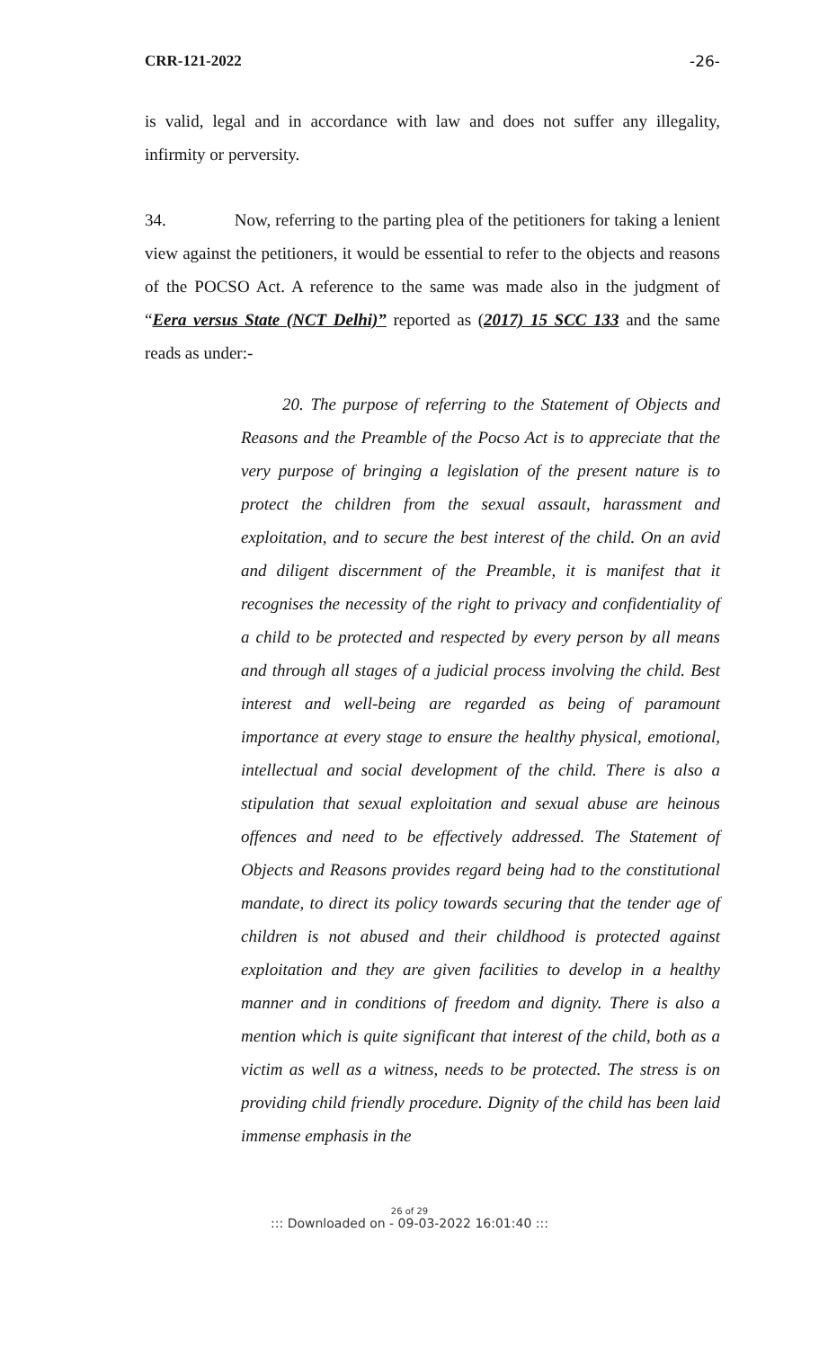CRR-121-2022 -26-
is valid, legal and in accordance with law and does not suffer any illegality, infirmity or perversity.
34. Now, referring to the parting plea of the petitioners for taking a lenient view against the petitioners, it would be essential to refer to the objects and reasons of the POCSO Act. A reference to the same was made also in the judgment of “Eera versus State (NCT Delhi)” reported as (2017) 15 SCC 133 and the same reads as under:-
20. The purpose of referring to the Statement of Objects and Reasons and the Preamble of the Pocso Act is to appreciate that the very purpose of bringing a legislation of the present nature is to protect the children from the sexual assault, harassment and exploitation, and to secure the best interest of the child. On an avid and diligent discernment of the Preamble, it is manifest that it recognises the necessity of the right to privacy and confidentiality of a child to be protected and respected by every person by all means and through all stages of a judicial process involving the child. Best interest and well-being are regarded as being of paramount importance at every stage to ensure the healthy physical, emotional, intellectual and social development of the child. There is also a stipulation that sexual exploitation and sexual abuse are heinous offences and need to be effectively addressed. The Statement of Objects and Reasons provides regard being had to the constitutional mandate, to direct its policy towards securing that the tender age of children is not abused and their childhood is protected against exploitation and they are given facilities to develop in a healthy manner and in conditions of freedom and dignity. There is also a mention which is quite significant that interest of the child, both as a victim as well as a witness, needs to be protected. The stress is on providing child friendly procedure. Dignity of the child has been laid immense emphasis in the
26 of 29
::: Downloaded on - 09-03-2022 16:01:40 :::